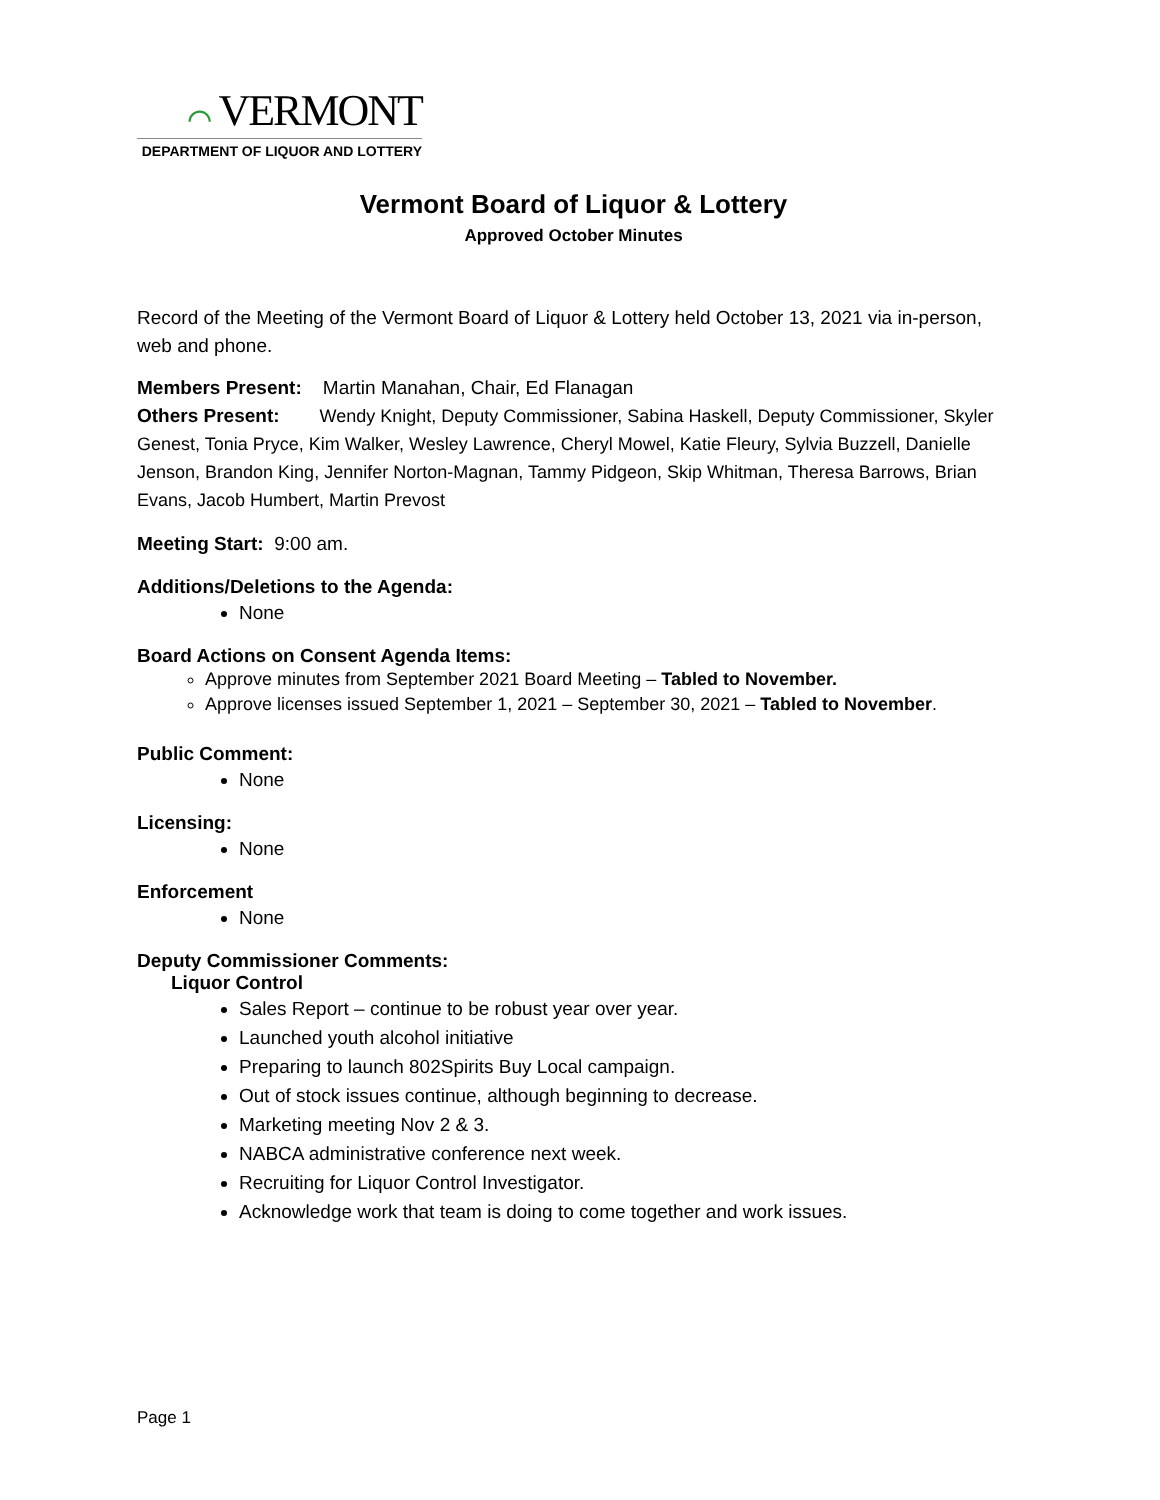⌒ VERMONT
DEPARTMENT OF LIQUOR AND LOTTERY
Vermont Board of Liquor & Lottery
Approved October Minutes
Record of the Meeting of the Vermont Board of Liquor & Lottery held October 13, 2021 via in-person, web and phone.
Members Present: Martin Manahan, Chair, Ed Flanagan
Others Present: Wendy Knight, Deputy Commissioner, Sabina Haskell, Deputy Commissioner, Skyler Genest, Tonia Pryce, Kim Walker, Wesley Lawrence, Cheryl Mowel, Katie Fleury, Sylvia Buzzell, Danielle Jenson, Brandon King, Jennifer Norton-Magnan, Tammy Pidgeon, Skip Whitman, Theresa Barrows, Brian Evans, Jacob Humbert, Martin Prevost
Meeting Start: 9:00 am.
Additions/Deletions to the Agenda:
None
Board Actions on Consent Agenda Items:
Approve minutes from September 2021 Board Meeting – Tabled to November.
Approve licenses issued September 1, 2021 – September 30, 2021 – Tabled to November.
Public Comment:
None
Licensing:
None
Enforcement
None
Deputy Commissioner Comments:
Liquor Control
Sales Report – continue to be robust year over year.
Launched youth alcohol initiative
Preparing to launch 802Spirits Buy Local campaign.
Out of stock issues continue, although beginning to decrease.
Marketing meeting Nov 2 & 3.
NABCA administrative conference next week.
Recruiting for Liquor Control Investigator.
Acknowledge work that team is doing to come together and work issues.
Page 1